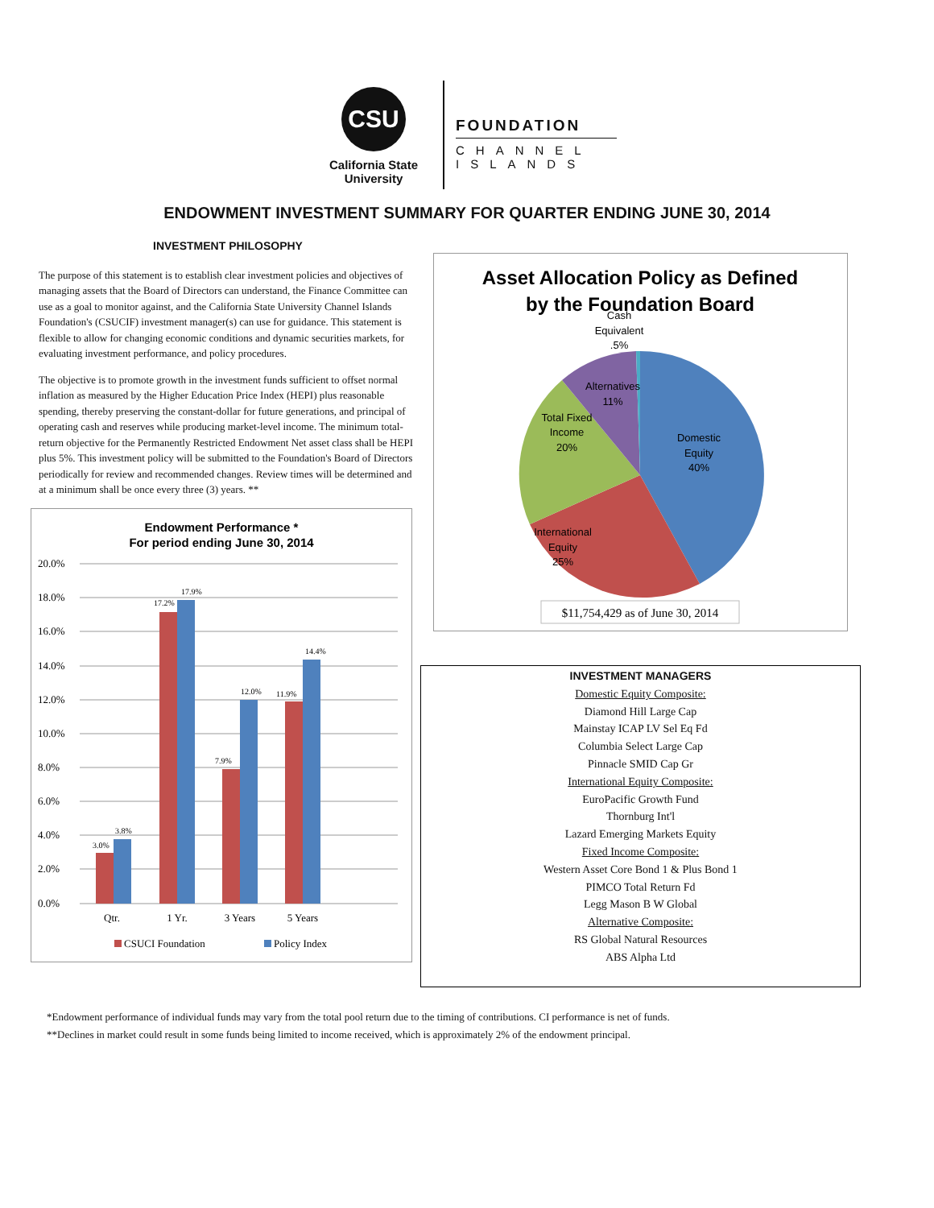CSU
California State
University
FOUNDATION
CHANNEL
ISLANDS
ENDOWMENT INVESTMENT SUMMARY FOR QUARTER ENDING JUNE 30, 2014
INVESTMENT PHILOSOPHY
The purpose of this statement is to establish clear investment policies and objectives of managing assets that the Board of Directors can understand, the Finance Committee can use as a goal to monitor against, and the California State University Channel Islands Foundation's (CSUCIF) investment manager(s) can use for guidance. This statement is flexible to allow for changing economic conditions and dynamic securities markets, for evaluating investment performance, and policy procedures.
The objective is to promote growth in the investment funds sufficient to offset normal inflation as measured by the Higher Education Price Index (HEPI) plus reasonable spending, thereby preserving the constant-dollar for future generations, and principal of operating cash and reserves while producing market-level income. The minimum total-return objective for the Permanently Restricted Endowment Net asset class shall be HEPI plus 5%. This investment policy will be submitted to the Foundation's Board of Directors periodically for review and recommended changes. Review times will be determined and at a minimum shall be once every three (3) years. **
Endowment Performance *
For period ending June 30, 2014
20.0%
18.0%
16.0%
14.0%
12.0%
10.0%
8.0%
6.0%
4.0%
2.0%
0.0%
3.0%
3.8%
17.2%
17.9%
7.9%
12.0%
11.9%
14.4%
Qtr.
1 Yr.
3 Years
5 Years
CSUCI Foundation
Policy Index
Asset Allocation Policy as Defined
by the Foundation Board
Cash
Equivalent
.5%
Alternatives
11%
Total Fixed
Income
20%
Domestic
Equity
40%
International
Equity
25%
$11,754,429 as of June 30, 2014
INVESTMENT MANAGERS
Domestic Equity Composite:
Diamond Hill Large Cap
Mainstay ICAP LV Sel Eq Fd
Columbia Select Large Cap
Pinnacle SMID Cap Gr
International Equity Composite:
EuroPacific Growth Fund
Thornburg Int'l
Lazard Emerging Markets Equity
Fixed Income Composite:
Western Asset Core Bond 1 & Plus Bond 1
PIMCO Total Return Fd
Legg Mason B W Global
Alternative Composite:
RS Global Natural Resources
ABS Alpha Ltd
*Endowment performance of individual funds may vary from the total pool return due to the timing of contributions. CI performance is net of funds.
**Declines in market could result in some funds being limited to income received, which is approximately 2% of the endowment principal.